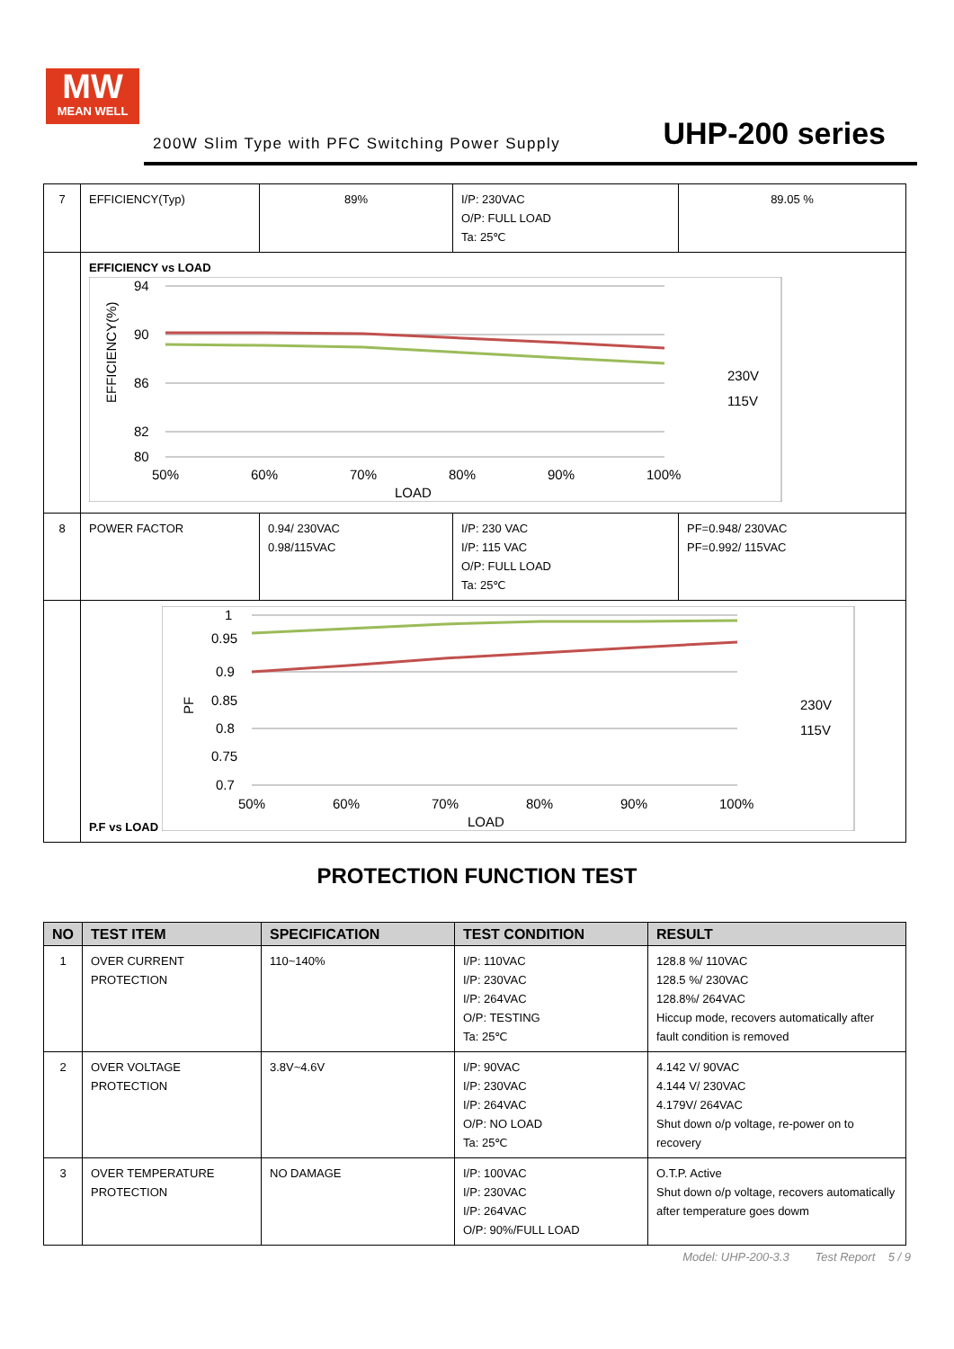MW
MEAN WELL
200W Slim Type with PFC Switching Power Supply UHP-200 series
| 7 | EFFICIENCY(Typ) | 89% | I/P: 230VAC O/P: FULL LOAD Ta: 25℃ | 89.05 % |
| | EFFICIENCY vs LOAD 94 90 86 82 80 50% 60% 70% 80% 90% 100% LOAD 230V 115V EFFICIENCY(%) | | | |
| 8 | POWER FACTOR | 0.94/ 230VAC 0.98/115VAC | I/P: 230 VAC I/P: 115 VAC O/P: FULL LOAD Ta: 25℃ | PF=0.948/ 230VAC PF=0.992/ 115VAC |
| | P.F vs LOAD 1 0.95 0.9 0.85 0.8 0.75 0.7 50% 60% 70% 80% 90% 100% LOAD 230V 115V PF | | | |
PROTECTION FUNCTION TEST
| NO | TEST ITEM | SPECIFICATION | TEST CONDITION | RESULT |
| --- | --- | --- | --- | --- |
| 1 | OVER CURRENT PROTECTION | 110~140% | I/P: 110VAC I/P: 230VAC I/P: 264VAC O/P: TESTING Ta: 25℃ | 128.8 %/ 110VAC 128.5 %/ 230VAC 128.8%/ 264VAC Hiccup mode, recovers automatically after fault condition is removed |
| 2 | OVER VOLTAGE PROTECTION | 3.8V~4.6V | I/P: 90VAC I/P: 230VAC I/P: 264VAC O/P: NO LOAD Ta: 25℃ | 4.142 V/ 90VAC 4.144 V/ 230VAC 4.179V/ 264VAC Shut down o/p voltage, re-power on to recovery |
| 3 | OVER TEMPERATURE PROTECTION | NO DAMAGE | I/P: 100VAC I/P: 230VAC I/P: 264VAC O/P: 90%/FULL LOAD | O.T.P. Active Shut down o/p voltage, recovers automatically after temperature goes dowm |
Model: UHP-200-3.3 Test Report 5 / 9